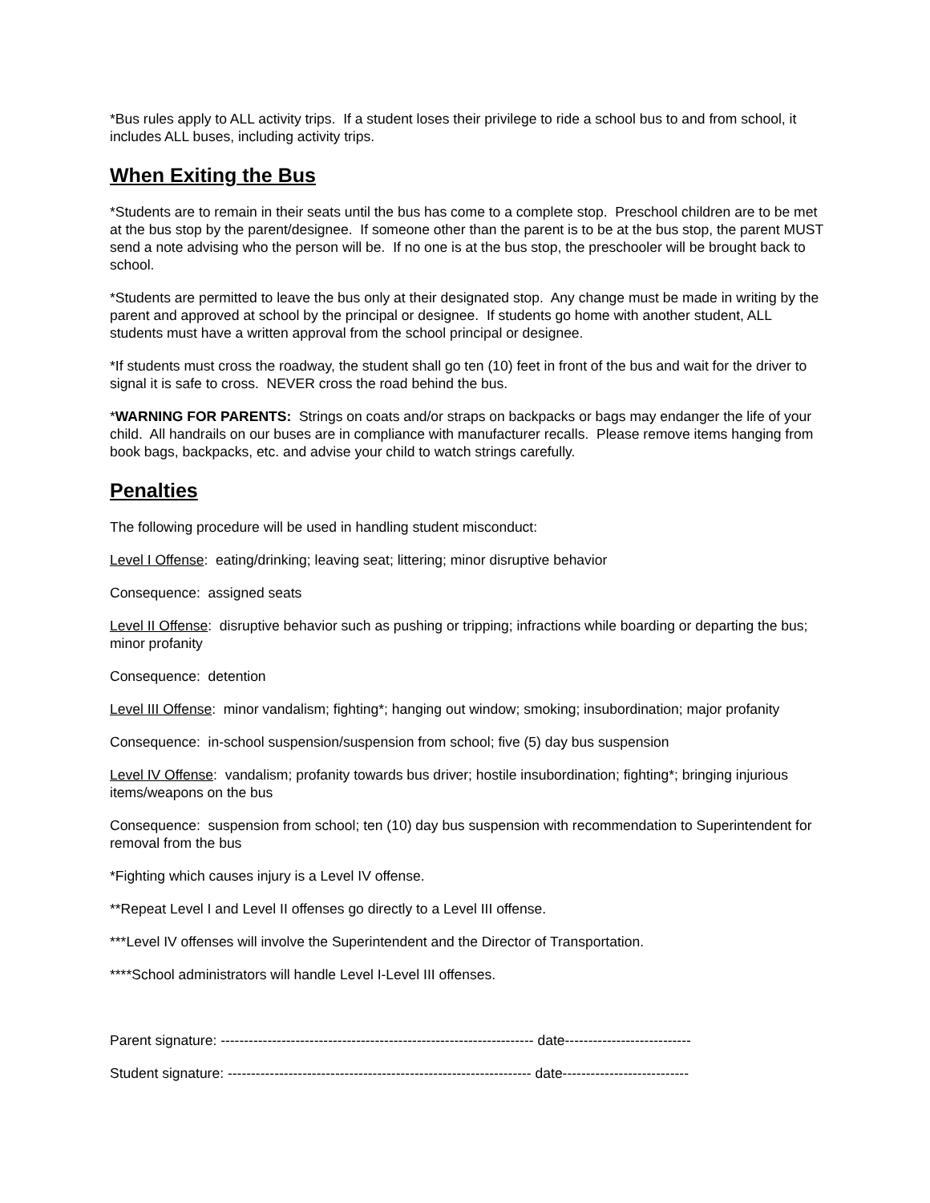*Bus rules apply to ALL activity trips. If a student loses their privilege to ride a school bus to and from school, it includes ALL buses, including activity trips.
When Exiting the Bus
*Students are to remain in their seats until the bus has come to a complete stop. Preschool children are to be met at the bus stop by the parent/designee. If someone other than the parent is to be at the bus stop, the parent MUST send a note advising who the person will be. If no one is at the bus stop, the preschooler will be brought back to school.
*Students are permitted to leave the bus only at their designated stop. Any change must be made in writing by the parent and approved at school by the principal or designee. If students go home with another student, ALL students must have a written approval from the school principal or designee.
*If students must cross the roadway, the student shall go ten (10) feet in front of the bus and wait for the driver to signal it is safe to cross. NEVER cross the road behind the bus.
*WARNING FOR PARENTS: Strings on coats and/or straps on backpacks or bags may endanger the life of your child. All handrails on our buses are in compliance with manufacturer recalls. Please remove items hanging from book bags, backpacks, etc. and advise your child to watch strings carefully.
Penalties
The following procedure will be used in handling student misconduct:
Level I Offense: eating/drinking; leaving seat; littering; minor disruptive behavior
Consequence: assigned seats
Level II Offense: disruptive behavior such as pushing or tripping; infractions while boarding or departing the bus; minor profanity
Consequence: detention
Level III Offense: minor vandalism; fighting*; hanging out window; smoking; insubordination; major profanity
Consequence: in-school suspension/suspension from school; five (5) day bus suspension
Level IV Offense: vandalism; profanity towards bus driver; hostile insubordination; fighting*; bringing injurious items/weapons on the bus
Consequence: suspension from school; ten (10) day bus suspension with recommendation to Superintendent for removal from the bus
*Fighting which causes injury is a Level IV offense.
**Repeat Level I and Level II offenses go directly to a Level III offense.
***Level IV offenses will involve the Superintendent and the Director of Transportation.
****School administrators will handle Level I-Level III offenses.
Parent signature: ------------------------------------------------------------------- date---------------------------
Student signature: ----------------------------------------------------------------- date---------------------------